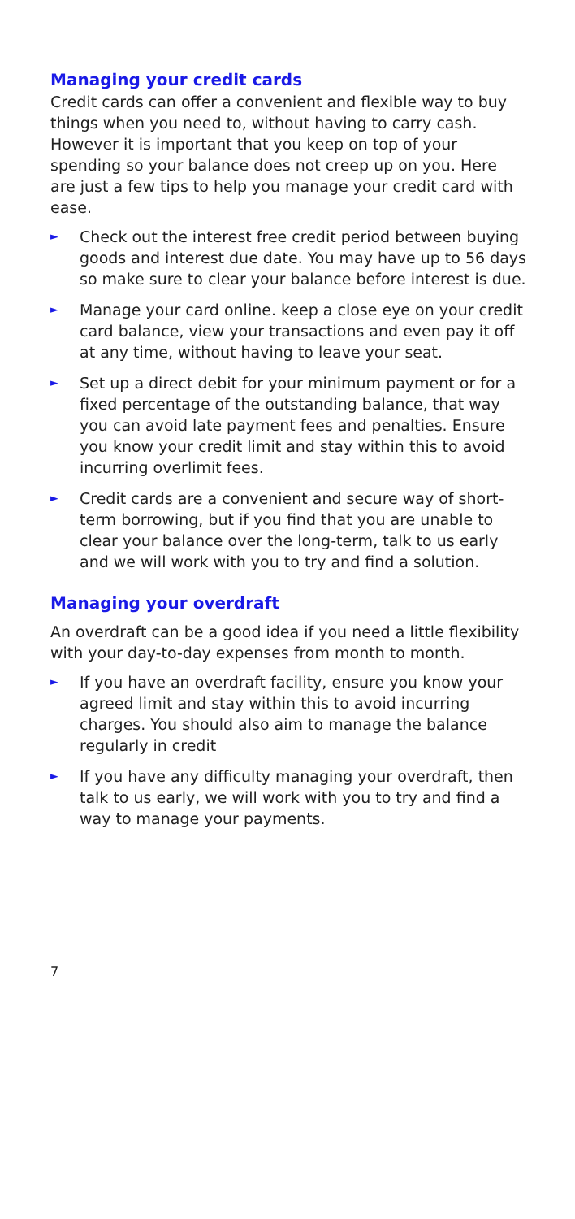Managing your credit cards
Credit cards can offer a convenient and flexible way to buy things when you need to, without having to carry cash. However it is important that you keep on top of your spending so your balance does not creep up on you. Here are just a few tips to help you manage your credit card with ease.
► Check out the interest free credit period between buying goods and interest due date. You may have up to 56 days so make sure to clear your balance before interest is due.
► Manage your card online. keep a close eye on your credit card balance, view your transactions and even pay it off at any time, without having to leave your seat.
► Set up a direct debit for your minimum payment or for a fixed percentage of the outstanding balance, that way you can avoid late payment fees and penalties. Ensure you know your credit limit and stay within this to avoid incurring overlimit fees.
► Credit cards are a convenient and secure way of short-term borrowing, but if you find that you are unable to clear your balance over the long-term, talk to us early and we will work with you to try and find a solution.
Managing your overdraft
An overdraft can be a good idea if you need a little flexibility with your day-to-day expenses from month to month.
► If you have an overdraft facility, ensure you know your agreed limit and stay within this to avoid incurring charges. You should also aim to manage the balance regularly in credit
► If you have any difficulty managing your overdraft, then talk to us early, we will work with you to try and find a way to manage your payments.
7